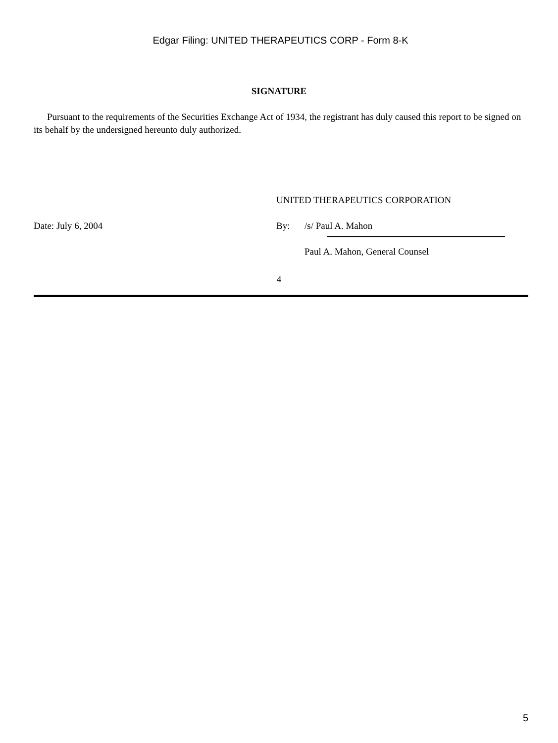Edgar Filing: UNITED THERAPEUTICS CORP - Form 8-K
SIGNATURE
Pursuant to the requirements of the Securities Exchange Act of 1934, the registrant has duly caused this report to be signed on its behalf by the undersigned hereunto duly authorized.
UNITED THERAPEUTICS CORPORATION
Date: July 6, 2004 By: /s/ Paul A. Mahon
Paul A. Mahon, General Counsel
4
5